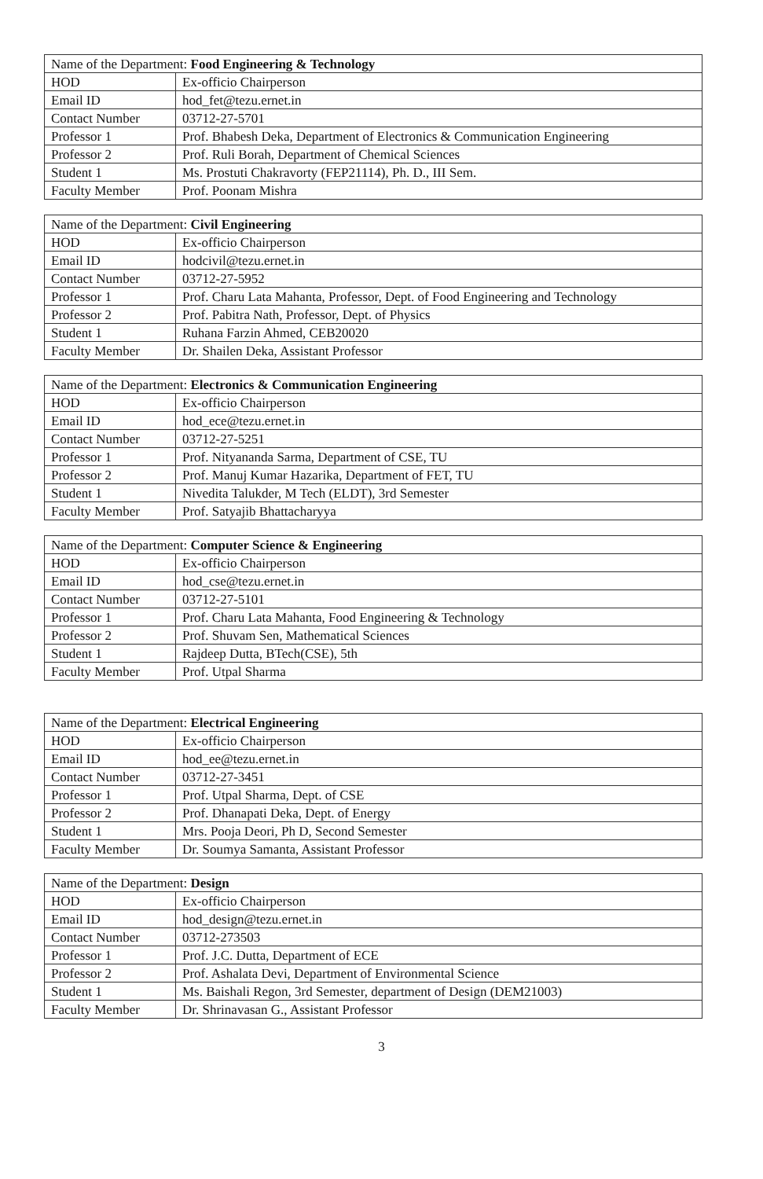| Name of the Department: Food Engineering & Technology | |
| HOD | Ex-officio Chairperson |
| Email ID | hod_fet@tezu.ernet.in |
| Contact Number | 03712-27-5701 |
| Professor 1 | Prof. Bhabesh Deka, Department of Electronics & Communication Engineering |
| Professor 2 | Prof. Ruli Borah, Department of Chemical Sciences |
| Student 1 | Ms. Prostuti Chakravorty (FEP21114), Ph. D., III Sem. |
| Faculty Member | Prof. Poonam Mishra |
| Name of the Department: Civil Engineering | |
| HOD | Ex-officio Chairperson |
| Email ID | hodcivil@tezu.ernet.in |
| Contact Number | 03712-27-5952 |
| Professor 1 | Prof. Charu Lata Mahanta, Professor, Dept. of Food Engineering and Technology |
| Professor 2 | Prof. Pabitra Nath, Professor, Dept. of Physics |
| Student 1 | Ruhana Farzin Ahmed, CEB20020 |
| Faculty Member | Dr. Shailen Deka, Assistant Professor |
| Name of the Department: Electronics & Communication Engineering | |
| HOD | Ex-officio Chairperson |
| Email ID | hod_ece@tezu.ernet.in |
| Contact Number | 03712-27-5251 |
| Professor 1 | Prof. Nityananda Sarma, Department of CSE, TU |
| Professor 2 | Prof. Manuj Kumar Hazarika, Department of FET, TU |
| Student 1 | Nivedita Talukder, M Tech (ELDT), 3rd Semester |
| Faculty Member | Prof. Satyajib Bhattacharyya |
| Name of the Department: Computer Science & Engineering | |
| HOD | Ex-officio Chairperson |
| Email ID | hod_cse@tezu.ernet.in |
| Contact Number | 03712-27-5101 |
| Professor 1 | Prof. Charu Lata Mahanta, Food Engineering & Technology |
| Professor 2 | Prof. Shuvam Sen, Mathematical Sciences |
| Student 1 | Rajdeep Dutta, BTech(CSE), 5th |
| Faculty Member | Prof. Utpal Sharma |
| Name of the Department: Electrical Engineering | |
| HOD | Ex-officio Chairperson |
| Email ID | hod_ee@tezu.ernet.in |
| Contact Number | 03712-27-3451 |
| Professor 1 | Prof. Utpal Sharma, Dept. of CSE |
| Professor 2 | Prof. Dhanapati Deka, Dept. of Energy |
| Student 1 | Mrs. Pooja Deori, Ph D, Second Semester |
| Faculty Member | Dr. Soumya Samanta, Assistant Professor |
| Name of the Department: Design | |
| HOD | Ex-officio Chairperson |
| Email ID | hod_design@tezu.ernet.in |
| Contact Number | 03712-273503 |
| Professor 1 | Prof. J.C. Dutta, Department of ECE |
| Professor 2 | Prof. Ashalata Devi, Department of Environmental Science |
| Student 1 | Ms. Baishali Regon, 3rd Semester, department of Design (DEM21003) |
| Faculty Member | Dr. Shrinavasan G., Assistant Professor |
3